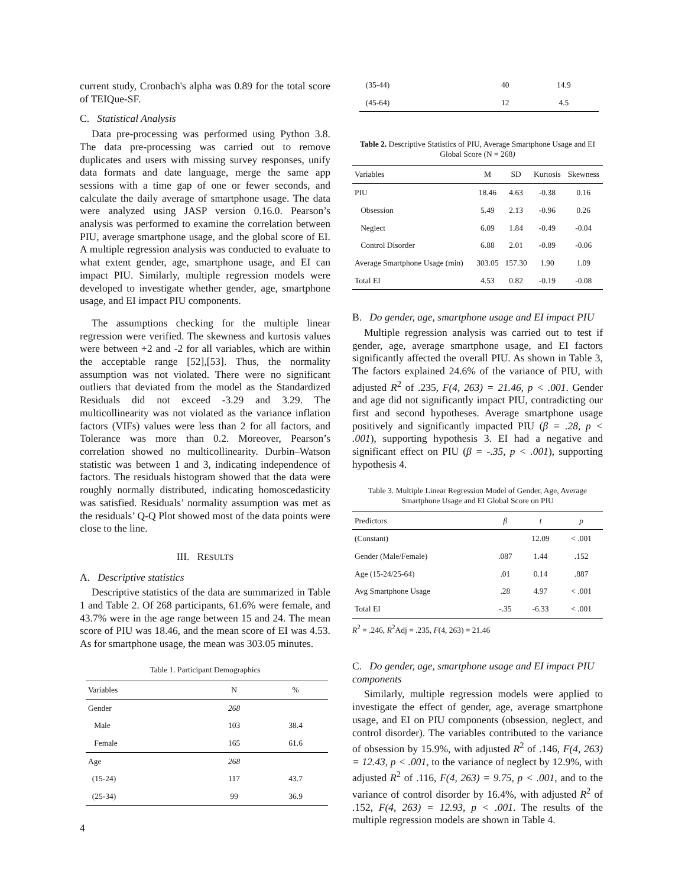current study, Cronbach's alpha was 0.89 for the total score of TEIQue-SF.
C. Statistical Analysis
Data pre-processing was performed using Python 3.8. The data pre-processing was carried out to remove duplicates and users with missing survey responses, unify data formats and date language, merge the same app sessions with a time gap of one or fewer seconds, and calculate the daily average of smartphone usage. The data were analyzed using JASP version 0.16.0. Pearson’s analysis was performed to examine the correlation between PIU, average smartphone usage, and the global score of EI. A multiple regression analysis was conducted to evaluate to what extent gender, age, smartphone usage, and EI can impact PIU. Similarly, multiple regression models were developed to investigate whether gender, age, smartphone usage, and EI impact PIU components.
The assumptions checking for the multiple linear regression were verified. The skewness and kurtosis values were between +2 and -2 for all variables, which are within the acceptable range [52],[53]. Thus, the normality assumption was not violated. There were no significant outliers that deviated from the model as the Standardized Residuals did not exceed -3.29 and 3.29. The multicollinearity was not violated as the variance inflation factors (VIFs) values were less than 2 for all factors, and Tolerance was more than 0.2. Moreover, Pearson’s correlation showed no multicollinearity. Durbin–Watson statistic was between 1 and 3, indicating independence of factors. The residuals histogram showed that the data were roughly normally distributed, indicating homoscedasticity was satisfied. Residuals’ normality assumption was met as the residuals’ Q-Q Plot showed most of the data points were close to the line.
III. RESULTS
A. Descriptive statistics
Descriptive statistics of the data are summarized in Table 1 and Table 2. Of 268 participants, 61.6% were female, and 43.7% were in the age range between 15 and 24. The mean score of PIU was 18.46, and the mean score of EI was 4.53. As for smartphone usage, the mean was 303.05 minutes.
Table 1. Participant Demographics
| Variables | N | % |
| --- | --- | --- |
| Gender | 268 | |
| Male | 103 | 38.4 |
| Female | 165 | 61.6 |
| Age | 268 | |
| (15-24) | 117 | 43.7 |
| (25-34) | 99 | 36.9 |
| (35-44) | 40 | 14.9 |
| (45-64) | 12 | 4.5 |
Table 2. Descriptive Statistics of PIU, Average Smartphone Usage and EI Global Score (N = 268)
| Variables | M | SD | Kurtosis | Skewness |
| --- | --- | --- | --- | --- |
| PIU | 18.46 | 4.63 | -0.38 | 0.16 |
| Obsession | 5.49 | 2.13 | -0.96 | 0.26 |
| Neglect | 6.09 | 1.84 | -0.49 | -0.04 |
| Control Disorder | 6.88 | 2.01 | -0.89 | -0.06 |
| Average Smartphone Usage (min) | 303.05 | 157.30 | 1.90 | 1.09 |
| Total EI | 4.53 | 0.82 | -0.19 | -0.08 |
B. Do gender, age, smartphone usage and EI impact PIU
Multiple regression analysis was carried out to test if gender, age, average smartphone usage, and EI factors significantly affected the overall PIU. As shown in Table 3, The factors explained 24.6% of the variance of PIU, with adjusted R<sup>2</sup> of .235, F(4, 263) = 21.46, p < .001. Gender and age did not significantly impact PIU, contradicting our first and second hypotheses. Average smartphone usage positively and significantly impacted PIU (β = .28, p < .001), supporting hypothesis 3. EI had a negative and significant effect on PIU (β = -.35, p < .001), supporting hypothesis 4.
Table 3. Multiple Linear Regression Model of Gender, Age, Average Smartphone Usage and EI Global Score on PIU
| Predictors | β | t | p |
| --- | --- | --- | --- |
| (Constant) | | 12.09 | < .001 |
| Gender (Male/Female) | .087 | 1.44 | .152 |
| Age (15-24/25-64) | .01 | 0.14 | .887 |
| Avg Smartphone Usage | .28 | 4.97 | < .001 |
| Total EI | -.35 | -6.33 | < .001 |
R<sup>2</sup> = .246, R<sup>2</sup>Adj = .235, F(4, 263) = 21.46
C. Do gender, age, smartphone usage and EI impact PIU components
Similarly, multiple regression models were applied to investigate the effect of gender, age, average smartphone usage, and EI on PIU components (obsession, neglect, and control disorder). The variables contributed to the variance of obsession by 15.9%, with adjusted R<sup>2</sup> of .146, F(4, 263) = 12.43, p < .001, to the variance of neglect by 12.9%, with adjusted R<sup>2</sup> of .116, F(4, 263) = 9.75, p < .001, and to the variance of control disorder by 16.4%, with adjusted R<sup>2</sup> of .152, F(4, 263) = 12.93, p < .001. The results of the multiple regression models are shown in Table 4.
4